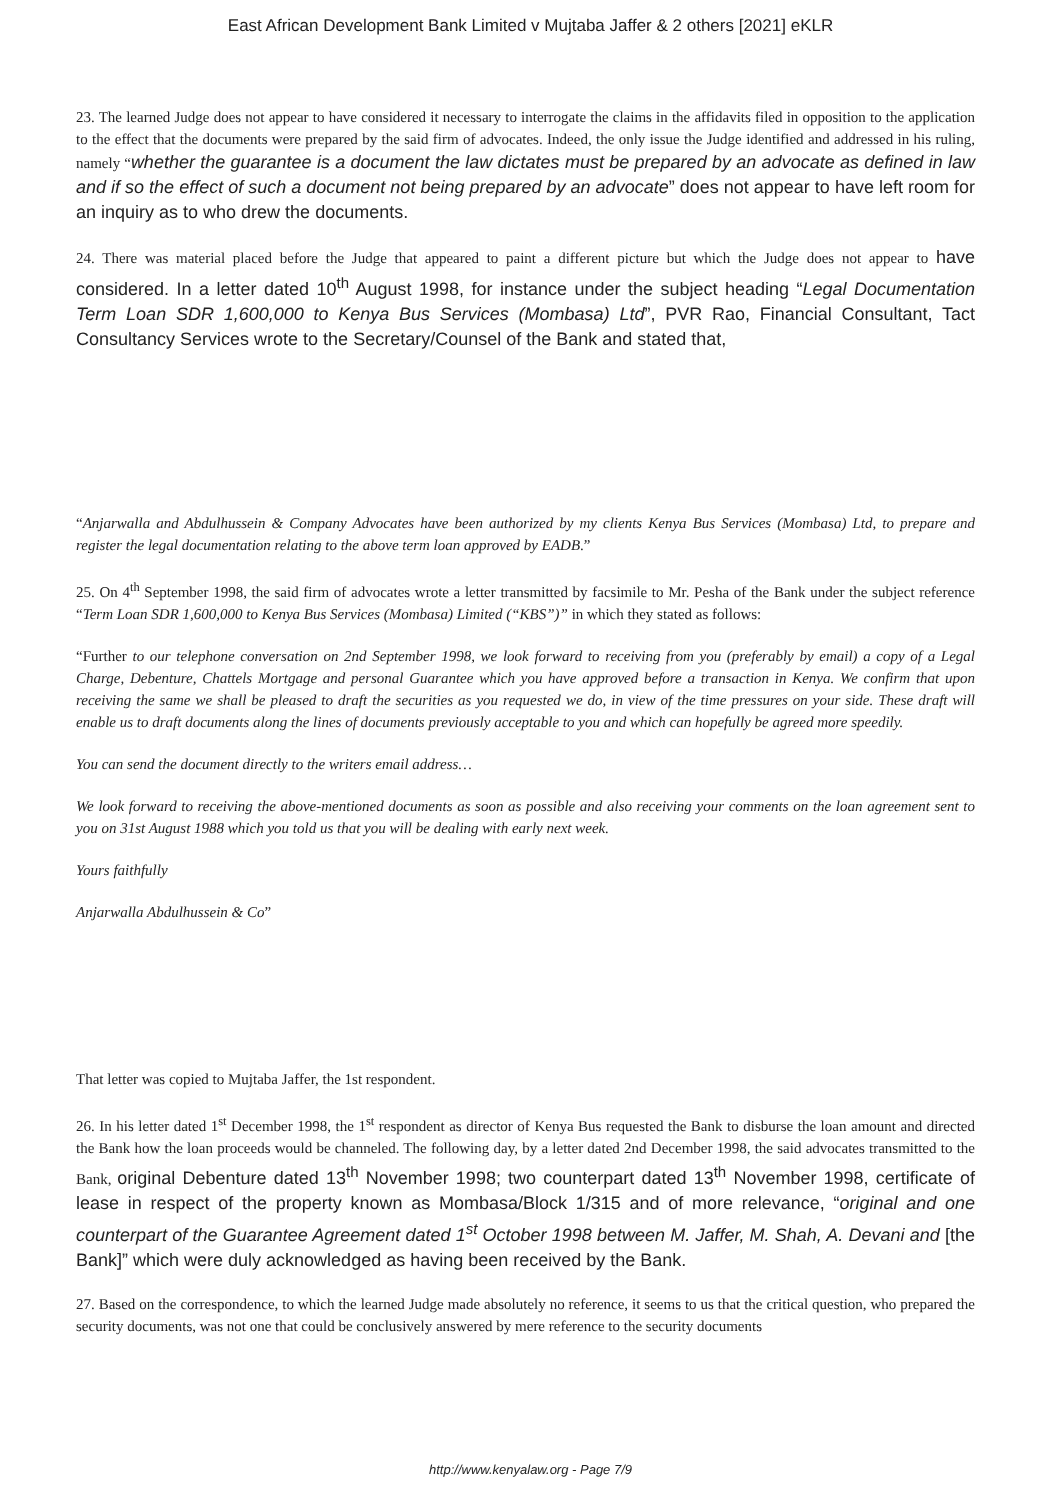East African Development Bank Limited v Mujtaba Jaffer & 2 others [2021] eKLR
23. The learned Judge does not appear to have considered it necessary to interrogate the claims in the affidavits filed in opposition to the application to the effect that the documents were prepared by the said firm of advocates. Indeed, the only issue the Judge identified and addressed in his ruling, namely “whether the guarantee is a document the law dictates must be prepared by an advocate as defined in law and if so the effect of such a document not being prepared by an advocate” does not appear to have left room for an inquiry as to who drew the documents.
24. There was material placed before the Judge that appeared to paint a different picture but which the Judge does not appear to have considered. In a letter dated 10<sup>th</sup> August 1998, for instance under the subject heading “Legal Documentation Term Loan SDR 1,600,000 to Kenya Bus Services (Mombasa) Ltd”, PVR Rao, Financial Consultant, Tact Consultancy Services wrote to the Secretary/Counsel of the Bank and stated that,
“Anjarwalla and Abdulhussein & Company Advocates have been authorized by my clients Kenya Bus Services (Mombasa) Ltd, to prepare and register the legal documentation relating to the above term loan approved by EADB.”
25. On 4<sup>th</sup> September 1998, the said firm of advocates wrote a letter transmitted by facsimile to Mr. Pesha of the Bank under the subject reference “Term Loan SDR 1,600,000 to Kenya Bus Services (Mombasa) Limited (“KBS”)” in which they stated as follows:
“Further to our telephone conversation on 2nd September 1998, we look forward to receiving from you (preferably by email) a copy of a Legal Charge, Debenture, Chattels Mortgage and personal Guarantee which you have approved before a transaction in Kenya. We confirm that upon receiving the same we shall be pleased to draft the securities as you requested we do, in view of the time pressures on your side. These draft will enable us to draft documents along the lines of documents previously acceptable to you and which can hopefully be agreed more speedily.
You can send the document directly to the writers email address…
We look forward to receiving the above-mentioned documents as soon as possible and also receiving your comments on the loan agreement sent to you on 31st August 1988 which you told us that you will be dealing with early next week.
Yours faithfully
Anjarwalla Abdulhussein & Co”
That letter was copied to Mujtaba Jaffer, the 1st respondent.
26. In his letter dated 1<sup>st</sup> December 1998, the 1<sup>st</sup> respondent as director of Kenya Bus requested the Bank to disburse the loan amount and directed the Bank how the loan proceeds would be channeled. The following day, by a letter dated 2nd December 1998, the said advocates transmitted to the Bank, original Debenture dated 13<sup>th</sup> November 1998; two counterpart dated 13<sup>th</sup> November 1998, certificate of lease in respect of the property known as Mombasa/Block 1/315 and of more relevance, “original and one counterpart of the Guarantee Agreement dated 1<sup>st</sup> October 1998 between M. Jaffer, M. Shah, A. Devani and [the Bank]” which were duly acknowledged as having been received by the Bank.
27. Based on the correspondence, to which the learned Judge made absolutely no reference, it seems to us that the critical question, who prepared the security documents, was not one that could be conclusively answered by mere reference to the security documents
http://www.kenyalaw.org - Page 7/9